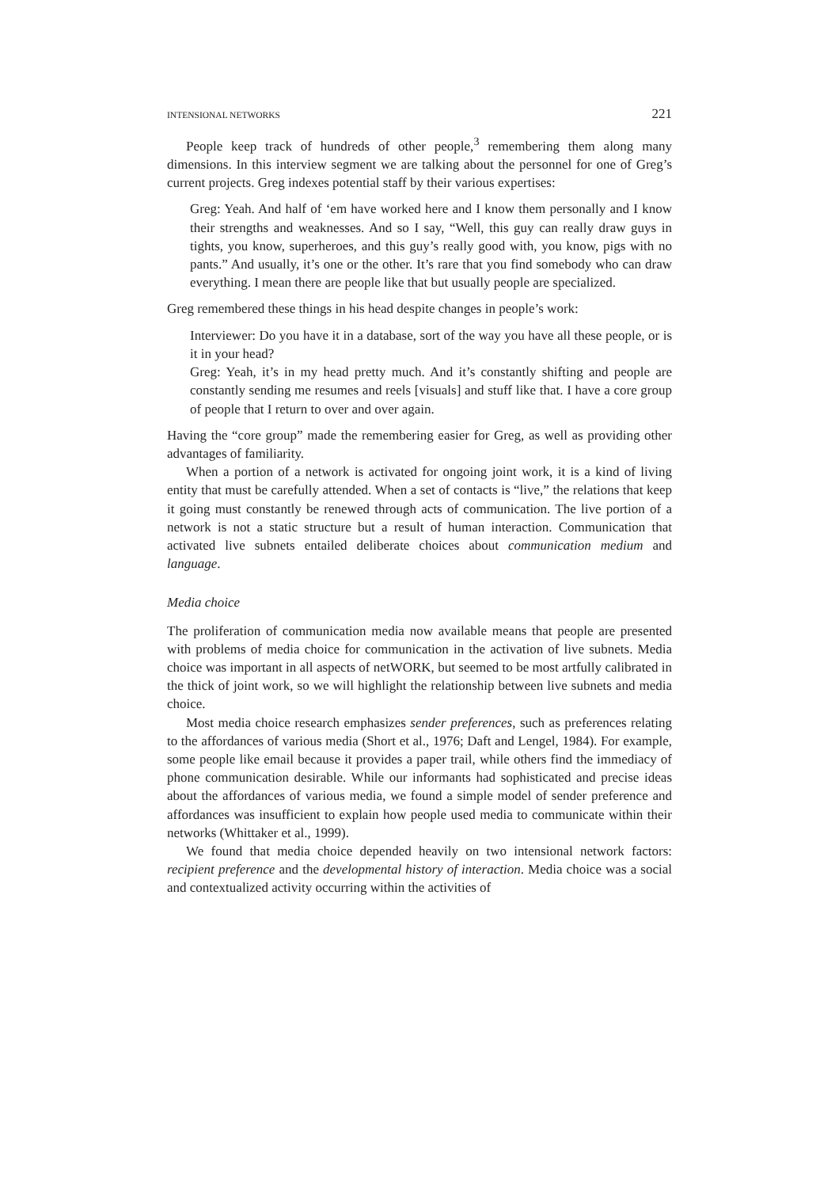INTENSIONAL NETWORKS 221
People keep track of hundreds of other people,<sup>3</sup> remembering them along many dimensions. In this interview segment we are talking about the personnel for one of Greg’s current projects. Greg indexes potential staff by their various expertises:
Greg: Yeah. And half of ‘em have worked here and I know them personally and I know their strengths and weaknesses. And so I say, “Well, this guy can really draw guys in tights, you know, superheroes, and this guy’s really good with, you know, pigs with no pants.” And usually, it’s one or the other. It’s rare that you find somebody who can draw everything. I mean there are people like that but usually people are specialized.
Greg remembered these things in his head despite changes in people’s work:
Interviewer: Do you have it in a database, sort of the way you have all these people, or is it in your head?
Greg: Yeah, it’s in my head pretty much. And it’s constantly shifting and people are constantly sending me resumes and reels [visuals] and stuff like that. I have a core group of people that I return to over and over again.
Having the “core group” made the remembering easier for Greg, as well as providing other advantages of familiarity.
When a portion of a network is activated for ongoing joint work, it is a kind of living entity that must be carefully attended. When a set of contacts is “live,” the relations that keep it going must constantly be renewed through acts of communication. The live portion of a network is not a static structure but a result of human interaction. Communication that activated live subnets entailed deliberate choices about communication medium and language.
Media choice
The proliferation of communication media now available means that people are presented with problems of media choice for communication in the activation of live subnets. Media choice was important in all aspects of netWORK, but seemed to be most artfully calibrated in the thick of joint work, so we will highlight the relationship between live subnets and media choice.
Most media choice research emphasizes sender preferences, such as preferences relating to the affordances of various media (Short et al., 1976; Daft and Lengel, 1984). For example, some people like email because it provides a paper trail, while others find the immediacy of phone communication desirable. While our informants had sophisticated and precise ideas about the affordances of various media, we found a simple model of sender preference and affordances was insufficient to explain how people used media to communicate within their networks (Whittaker et al., 1999).
We found that media choice depended heavily on two intensional network factors: recipient preference and the developmental history of interaction. Media choice was a social and contextualized activity occurring within the activities of